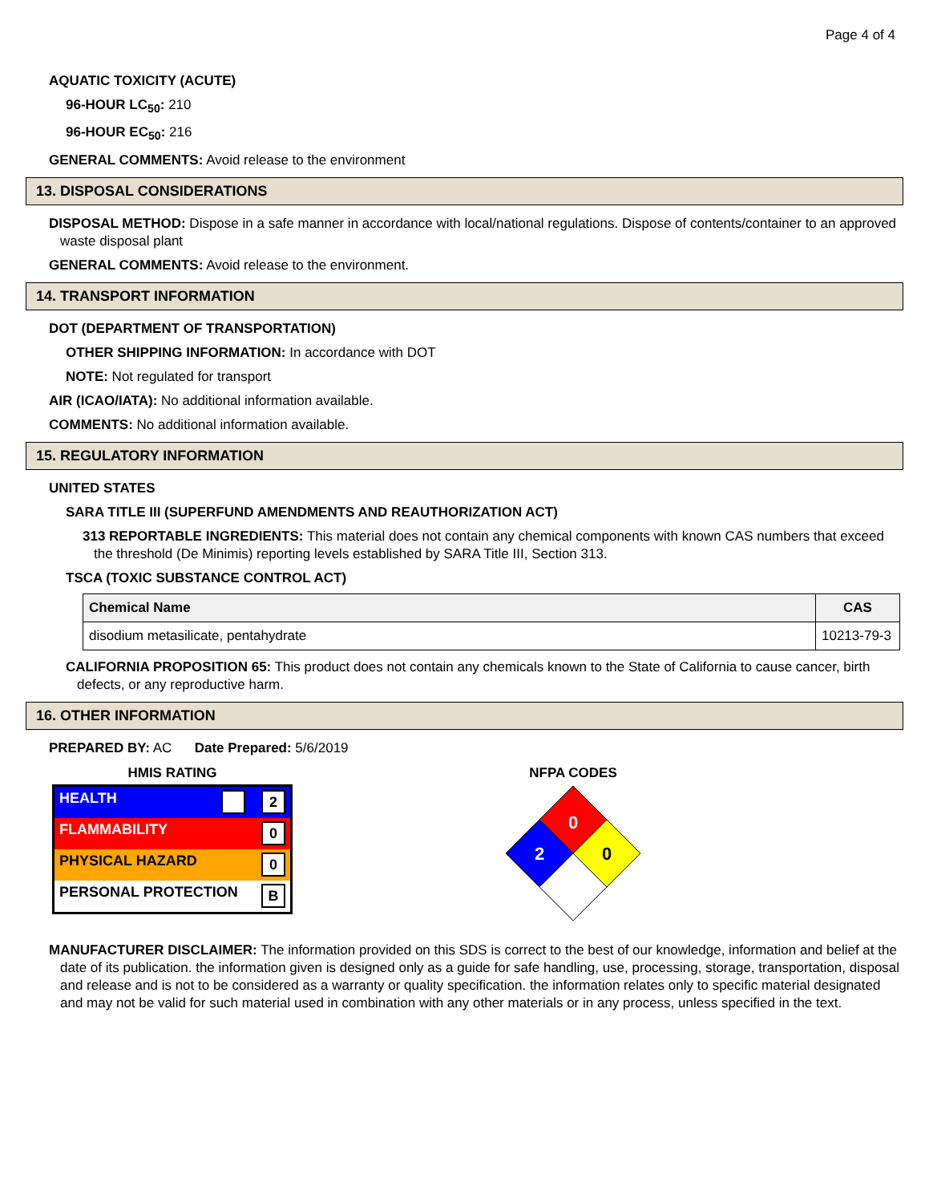Page 4 of 4
AQUATIC TOXICITY (ACUTE)
96-HOUR LC<sub>50</sub>: 210
96-HOUR EC<sub>50</sub>: 216
GENERAL COMMENTS: Avoid release to the environment
13. DISPOSAL CONSIDERATIONS
DISPOSAL METHOD: Dispose in a safe manner in accordance with local/national regulations. Dispose of contents/container to an approved waste disposal plant
GENERAL COMMENTS: Avoid release to the environment.
14. TRANSPORT INFORMATION
DOT (DEPARTMENT OF TRANSPORTATION)
OTHER SHIPPING INFORMATION: In accordance with DOT
NOTE: Not regulated for transport
AIR (ICAO/IATA): No additional information available.
COMMENTS: No additional information available.
15. REGULATORY INFORMATION
UNITED STATES
SARA TITLE III (SUPERFUND AMENDMENTS AND REAUTHORIZATION ACT)
313 REPORTABLE INGREDIENTS: This material does not contain any chemical components with known CAS numbers that exceed the threshold (De Minimis) reporting levels established by SARA Title III, Section 313.
TSCA (TOXIC SUBSTANCE CONTROL ACT)
| Chemical Name | CAS |
| --- | --- |
| disodium metasilicate, pentahydrate | 10213-79-3 |
CALIFORNIA PROPOSITION 65: This product does not contain any chemicals known to the State of California to cause cancer, birth defects, or any reproductive harm.
16. OTHER INFORMATION
PREPARED BY: AC Date Prepared: 5/6/2019
HMIS RATING
| HEALTH 2 |
| FLAMMABILITY 0 |
| PHYSICAL HAZARD 0 |
| PERSONAL PROTECTION B |
NFPA CODES
0
2
0
MANUFACTURER DISCLAIMER: The information provided on this SDS is correct to the best of our knowledge, information and belief at the date of its publication. the information given is designed only as a guide for safe handling, use, processing, storage, transportation, disposal and release and is not to be considered as a warranty or quality specification. the information relates only to specific material designated and may not be valid for such material used in combination with any other materials or in any process, unless specified in the text.